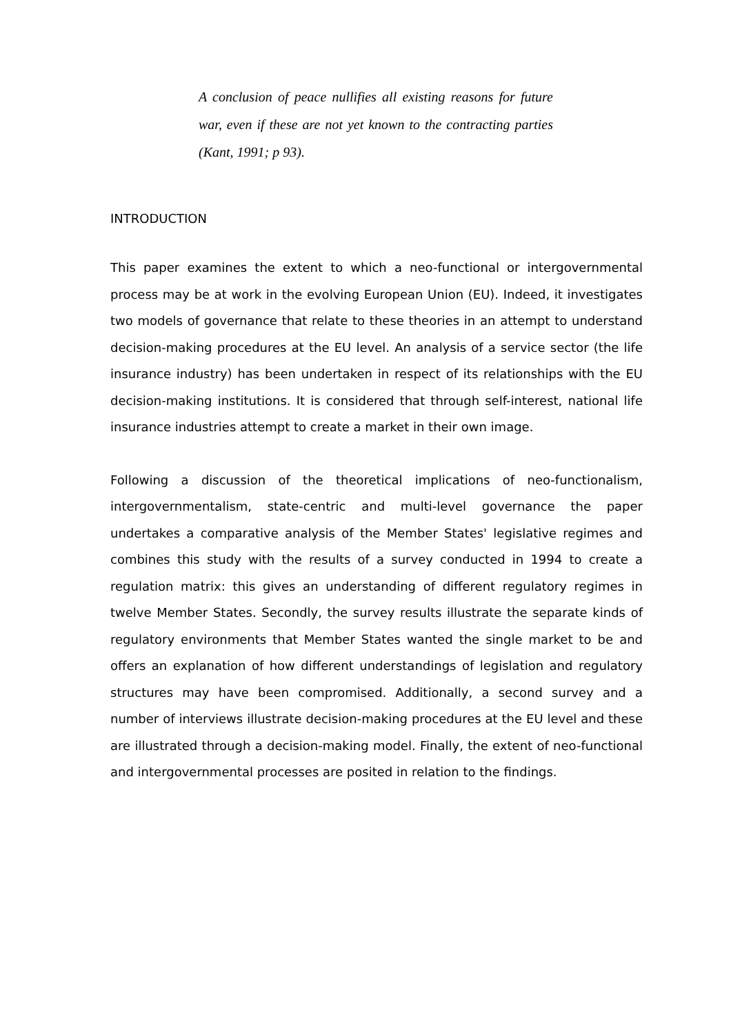A conclusion of peace nullifies all existing reasons for future war, even if these are not yet known to the contracting parties (Kant, 1991; p 93).
INTRODUCTION
This paper examines the extent to which a neo-functional or intergovernmental process may be at work in the evolving European Union (EU). Indeed, it investigates two models of governance that relate to these theories in an attempt to understand decision-making procedures at the EU level. An analysis of a service sector (the life insurance industry) has been undertaken in respect of its relationships with the EU decision-making institutions. It is considered that through self-interest, national life insurance industries attempt to create a market in their own image.
Following a discussion of the theoretical implications of neo-functionalism, intergovernmentalism, state-centric and multi-level governance the paper undertakes a comparative analysis of the Member States' legislative regimes and combines this study with the results of a survey conducted in 1994 to create a regulation matrix: this gives an understanding of different regulatory regimes in twelve Member States. Secondly, the survey results illustrate the separate kinds of regulatory environments that Member States wanted the single market to be and offers an explanation of how different understandings of legislation and regulatory structures may have been compromised. Additionally, a second survey and a number of interviews illustrate decision-making procedures at the EU level and these are illustrated through a decision-making model. Finally, the extent of neo-functional and intergovernmental processes are posited in relation to the findings.